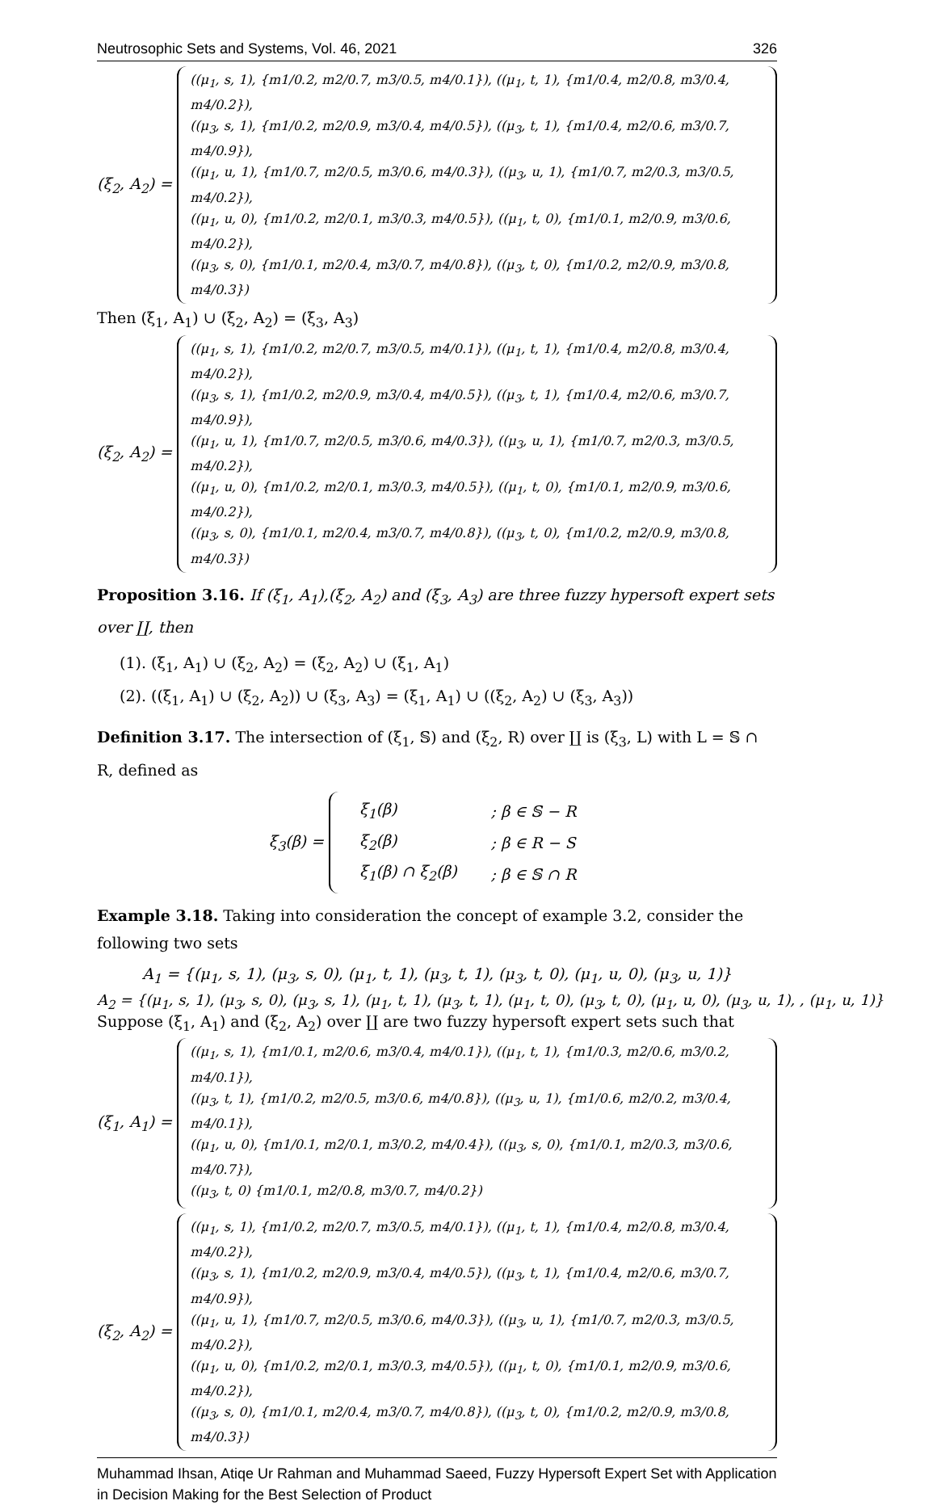Neutrosophic Sets and Systems, Vol. 46, 2021 326
(ξ<sub>2</sub>, A<sub>2</sub>) =
((μ<sub>1</sub>, s, 1), {m1/0.2, m2/0.7, m3/0.5, m4/0.1}), ((μ<sub>1</sub>, t, 1), {m1/0.4, m2/0.8, m3/0.4, m4/0.2}),
((μ<sub>3</sub>, s, 1), {m1/0.2, m2/0.9, m3/0.4, m4/0.5}), ((μ<sub>3</sub>, t, 1), {m1/0.4, m2/0.6, m3/0.7, m4/0.9}),
((μ<sub>1</sub>, u, 1), {m1/0.7, m2/0.5, m3/0.6, m4/0.3}), ((μ<sub>3</sub>, u, 1), {m1/0.7, m2/0.3, m3/0.5, m4/0.2}),
((μ<sub>1</sub>, u, 0), {m1/0.2, m2/0.1, m3/0.3, m4/0.5}), ((μ<sub>1</sub>, t, 0), {m1/0.1, m2/0.9, m3/0.6, m4/0.2}),
((μ<sub>3</sub>, s, 0), {m1/0.1, m2/0.4, m3/0.7, m4/0.8}), ((μ<sub>3</sub>, t, 0), {m1/0.2, m2/0.9, m3/0.8, m4/0.3})
Then (ξ<sub>1</sub>, A<sub>1</sub>) ∪ (ξ<sub>2</sub>, A<sub>2</sub>) = (ξ<sub>3</sub>, A<sub>3</sub>)
(ξ<sub>2</sub>, A<sub>2</sub>) =
((μ<sub>1</sub>, s, 1), {m1/0.2, m2/0.7, m3/0.5, m4/0.1}), ((μ<sub>1</sub>, t, 1), {m1/0.4, m2/0.8, m3/0.4, m4/0.2}),
((μ<sub>3</sub>, s, 1), {m1/0.2, m2/0.9, m3/0.4, m4/0.5}), ((μ<sub>3</sub>, t, 1), {m1/0.4, m2/0.6, m3/0.7, m4/0.9}),
((μ<sub>1</sub>, u, 1), {m1/0.7, m2/0.5, m3/0.6, m4/0.3}), ((μ<sub>3</sub>, u, 1), {m1/0.7, m2/0.3, m3/0.5, m4/0.2}),
((μ<sub>1</sub>, u, 0), {m1/0.2, m2/0.1, m3/0.3, m4/0.5}), ((μ<sub>1</sub>, t, 0), {m1/0.1, m2/0.9, m3/0.6, m4/0.2}),
((μ<sub>3</sub>, s, 0), {m1/0.1, m2/0.4, m3/0.7, m4/0.8}), ((μ<sub>3</sub>, t, 0), {m1/0.2, m2/0.9, m3/0.8, m4/0.3})
Proposition 3.16. If (ξ<sub>1</sub>, A<sub>1</sub>),(ξ<sub>2</sub>, A<sub>2</sub>) and (ξ<sub>3</sub>, A<sub>3</sub>) are three fuzzy hypersoft expert sets over ∐, then
(1). (ξ<sub>1</sub>, A<sub>1</sub>) ∪ (ξ<sub>2</sub>, A<sub>2</sub>) = (ξ<sub>2</sub>, A<sub>2</sub>) ∪ (ξ<sub>1</sub>, A<sub>1</sub>)
(2). ((ξ<sub>1</sub>, A<sub>1</sub>) ∪ (ξ<sub>2</sub>, A<sub>2</sub>)) ∪ (ξ<sub>3</sub>, A<sub>3</sub>) = (ξ<sub>1</sub>, A<sub>1</sub>) ∪ ((ξ<sub>2</sub>, A<sub>2</sub>) ∪ (ξ<sub>3</sub>, A<sub>3</sub>))
Definition 3.17. The intersection of (ξ<sub>1</sub>, 𝕊) and (ξ<sub>2</sub>, R) over ∐ is (ξ<sub>3</sub>, L) with L = 𝕊 ∩ R, defined as
ξ<sub>3</sub>(β) =
| ξ<sub>1</sub>(β) | ; β ∈ 𝕊 − R |
| ξ<sub>2</sub>(β) | ; β ∈ R − S |
| ξ<sub>1</sub>(β) ∩ ξ<sub>2</sub>(β) | ; β ∈ 𝕊 ∩ R |
Example 3.18. Taking into consideration the concept of example 3.2, consider the following two sets
A<sub>1</sub> = {(μ<sub>1</sub>, s, 1), (μ<sub>3</sub>, s, 0), (μ<sub>1</sub>, t, 1), (μ<sub>3</sub>, t, 1), (μ<sub>3</sub>, t, 0), (μ<sub>1</sub>, u, 0), (μ<sub>3</sub>, u, 1)}
A<sub>2</sub> = {(μ<sub>1</sub>, s, 1), (μ<sub>3</sub>, s, 0), (μ<sub>3</sub>, s, 1), (μ<sub>1</sub>, t, 1), (μ<sub>3</sub>, t, 1), (μ<sub>1</sub>, t, 0), (μ<sub>3</sub>, t, 0), (μ<sub>1</sub>, u, 0), (μ<sub>3</sub>, u, 1), , (μ<sub>1</sub>, u, 1)}
Suppose (ξ<sub>1</sub>, A<sub>1</sub>) and (ξ<sub>2</sub>, A<sub>2</sub>) over ∐ are two fuzzy hypersoft expert sets such that
(ξ<sub>1</sub>, A<sub>1</sub>) =
((μ<sub>1</sub>, s, 1), {m1/0.1, m2/0.6, m3/0.4, m4/0.1}), ((μ<sub>1</sub>, t, 1), {m1/0.3, m2/0.6, m3/0.2, m4/0.1}),
((μ<sub>3</sub>, t, 1), {m1/0.2, m2/0.5, m3/0.6, m4/0.8}), ((μ<sub>3</sub>, u, 1), {m1/0.6, m2/0.2, m3/0.4, m4/0.1}),
((μ<sub>1</sub>, u, 0), {m1/0.1, m2/0.1, m3/0.2, m4/0.4}), ((μ<sub>3</sub>, s, 0), {m1/0.1, m2/0.3, m3/0.6, m4/0.7}),
((μ<sub>3</sub>, t, 0) {m1/0.1, m2/0.8, m3/0.7, m4/0.2})
(ξ<sub>2</sub>, A<sub>2</sub>) =
((μ<sub>1</sub>, s, 1), {m1/0.2, m2/0.7, m3/0.5, m4/0.1}), ((μ<sub>1</sub>, t, 1), {m1/0.4, m2/0.8, m3/0.4, m4/0.2}),
((μ<sub>3</sub>, s, 1), {m1/0.2, m2/0.9, m3/0.4, m4/0.5}), ((μ<sub>3</sub>, t, 1), {m1/0.4, m2/0.6, m3/0.7, m4/0.9}),
((μ<sub>1</sub>, u, 1), {m1/0.7, m2/0.5, m3/0.6, m4/0.3}), ((μ<sub>3</sub>, u, 1), {m1/0.7, m2/0.3, m3/0.5, m4/0.2}),
((μ<sub>1</sub>, u, 0), {m1/0.2, m2/0.1, m3/0.3, m4/0.5}), ((μ<sub>1</sub>, t, 0), {m1/0.1, m2/0.9, m3/0.6, m4/0.2}),
((μ<sub>3</sub>, s, 0), {m1/0.1, m2/0.4, m3/0.7, m4/0.8}), ((μ<sub>3</sub>, t, 0), {m1/0.2, m2/0.9, m3/0.8, m4/0.3})
Muhammad Ihsan, Atiqe Ur Rahman and Muhammad Saeed, Fuzzy Hypersoft Expert Set with Application in Decision Making for the Best Selection of Product